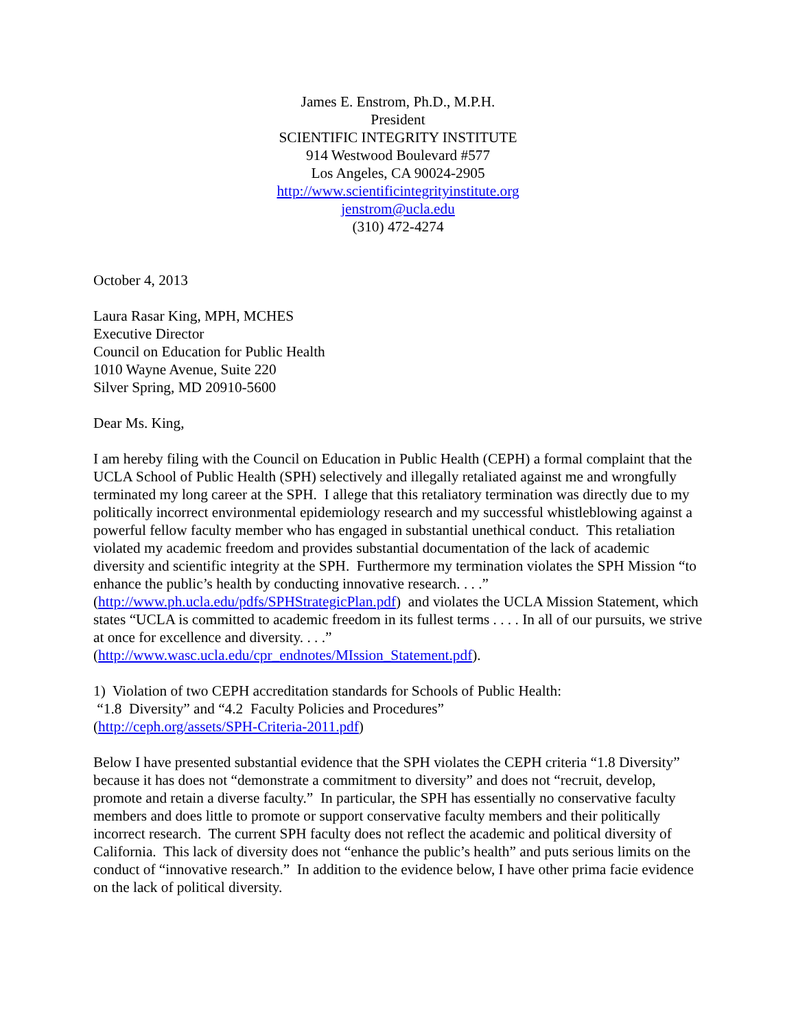James E. Enstrom, Ph.D., M.P.H.
President
SCIENTIFIC INTEGRITY INSTITUTE
914 Westwood Boulevard #577
Los Angeles, CA 90024-2905
http://www.scientificintegrityinstitute.org
jenstrom@ucla.edu
(310) 472-4274
October 4, 2013
Laura Rasar King, MPH, MCHES
Executive Director
Council on Education for Public Health
1010 Wayne Avenue, Suite 220
Silver Spring, MD 20910-5600
Dear Ms. King,
I am hereby filing with the Council on Education in Public Health (CEPH) a formal complaint that the UCLA School of Public Health (SPH) selectively and illegally retaliated against me and wrongfully terminated my long career at the SPH. I allege that this retaliatory termination was directly due to my politically incorrect environmental epidemiology research and my successful whistleblowing against a powerful fellow faculty member who has engaged in substantial unethical conduct. This retaliation violated my academic freedom and provides substantial documentation of the lack of academic diversity and scientific integrity at the SPH. Furthermore my termination violates the SPH Mission “to enhance the public’s health by conducting innovative research. . . .” (http://www.ph.ucla.edu/pdfs/SPHStrategicPlan.pdf) and violates the UCLA Mission Statement, which states “UCLA is committed to academic freedom in its fullest terms . . . . In all of our pursuits, we strive at once for excellence and diversity. . . .” (http://www.wasc.ucla.edu/cpr_endnotes/MIssion_Statement.pdf).
1) Violation of two CEPH accreditation standards for Schools of Public Health:
“1.8 Diversity” and “4.2 Faculty Policies and Procedures”
(http://ceph.org/assets/SPH-Criteria-2011.pdf)
Below I have presented substantial evidence that the SPH violates the CEPH criteria “1.8 Diversity” because it has does not “demonstrate a commitment to diversity” and does not “recruit, develop, promote and retain a diverse faculty.” In particular, the SPH has essentially no conservative faculty members and does little to promote or support conservative faculty members and their politically incorrect research. The current SPH faculty does not reflect the academic and political diversity of California. This lack of diversity does not “enhance the public’s health” and puts serious limits on the conduct of “innovative research.” In addition to the evidence below, I have other prima facie evidence on the lack of political diversity.